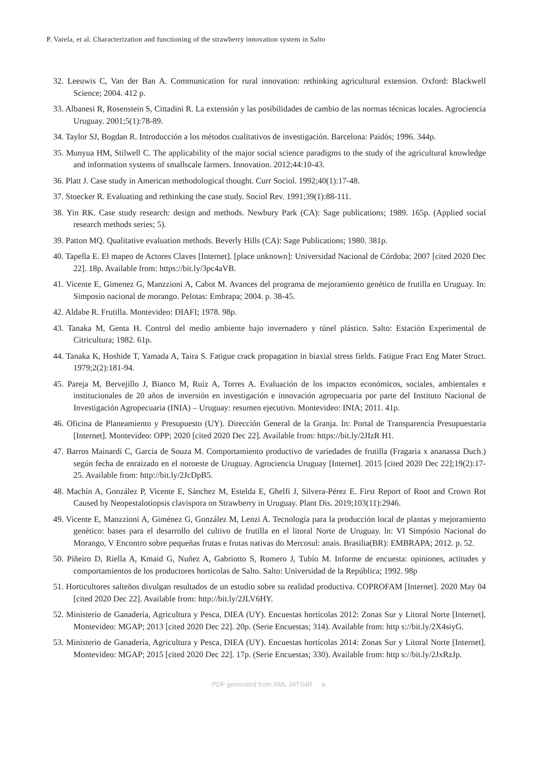P. Varela, et al. Characterization and functioning of the strawberry innovation system in Salto
32. Leeuwis C, Van der Ban A. Communication for rural innovation: rethinking agricultural extension. Oxford: Blackwell Science; 2004. 412 p.
33. Albanesi R, Rosenstein S, Cittadini R. La extensión y las posibilidades de cambio de las normas técnicas locales. Agrociencia Uruguay. 2001;5(1):78-89.
34. Taylor SJ, Bogdan R. Introducción a los métodos cualitativos de investigación. Barcelona: Paidós; 1996. 344p.
35. Munyua HM, Stilwell C. The applicability of the major social science paradigms to the study of the agricultural knowledge and information systems of smallscale farmers. Innovation. 2012;44:10-43.
36. Platt J. Case study in American methodological thought. Curr Sociol. 1992;40(1):17-48.
37. Stoecker R. Evaluating and rethinking the case study. Sociol Rev. 1991;39(1):88-111.
38. Yin RK. Case study research: design and methods. Newbury Park (CA): Sage publications; 1989. 165p. (Applied social research methods series; 5).
39. Patton MQ. Qualitative evaluation methods. Beverly Hills (CA): Sage Publications; 1980. 381p.
40. Tapella E. El mapeo de Actores Claves [Internet]. [place unknown]: Universidad Nacional de Córdoba; 2007 [cited 2020 Dec 22]. 18p. Available from: https://bit.ly/3pc4aVB.
41. Vicente E, Gimenez G, Manzzioni A, Cabot M. Avances del programa de mejoramiento genético de frutilla en Uruguay. In: Simposio nacional de morango. Pelotas: Embrapa; 2004. p. 38-45.
42. Aldabe R. Frutilla. Montevideo: DIAFI; 1978. 98p.
43. Tanaka M, Genta H. Control del medio ambiente bajo invernadero y túnel plástico. Salto: Estación Experimental de Citricultura; 1982. 61p.
44. Tanaka K, Hoshide T, Yamada A, Taira S. Fatigue crack propagation in biaxial stress fields. Fatigue Fract Eng Mater Struct. 1979;2(2):181-94.
45. Pareja M, Bervejillo J, Bianco M, Ruíz A, Torres A. Evaluación de los impactos económicos, sociales, ambientales e institucionales de 20 años de inversión en investigación e innovación agropecuaria por parte del Instituto Nacional de Investigación Agropecuaria (INIA) – Uruguay: resumen ejecutivo. Montevideo: INIA; 2011. 41p.
46. Oficina de Planeamiento y Presupuesto (UY). Dirección General de la Granja. In: Portal de Transparencia Presupuestaria [Internet]. Montevideo: OPP; 2020 [cited 2020 Dec 22]. Available from: https://bit.ly/2JIzR H1.
47. Barros Mainardi C, Garcia de Souza M. Comportamiento productivo de variedades de frutilla (Fragaria x ananassa Duch.) según fecha de enraizado en el noroeste de Uruguay. Agrociencia Uruguay [Internet]. 2015 [cited 2020 Dec 22];19(2):17-25. Available from: http://bit.ly/2JcDpB5.
48. Machín A, González P, Vicente E, Sánchez M, Estelda E, Ghelfi J, Silvera-Pérez E. First Report of Root and Crown Rot Caused by Neopestalotiopsis clavispora on Strawberry in Uruguay. Plant Dis. 2019;103(11):2946.
49. Vicente E, Manzzioni A, Giménez G, González M, Lenzi A. Tecnología para la producción local de plantas y mejoramiento genético: bases para el desarrollo del cultivo de frutilla en el litoral Norte de Uruguay. ln: VI Simpósio Nacional do Morango, V Encontro sobre pequeñas frutas e frutas nativas do Mercosul: anais. Brasilia(BR): EMBRAPA; 2012. p. 52.
50. Piñeiro D, Riella A, Kmaid G, Nuñez A, Gabriotto S, Romero J, Tubío M. Informe de encuesta: opiniones, actitudes y comportamientos de los productores horticolas de Salto. Salto: Universidad de la República; 1992. 98p
51. Horticultores salteños divulgan resultados de un estudio sobre su realidad productiva. COPROFAM [Internet]. 2020 May 04 [cited 2020 Dec 22]. Available from: http://bit.ly/2JLV6HY.
52. Ministerio de Ganadería, Agricultura y Pesca, DIEA (UY). Encuestas hortícolas 2012: Zonas Sur y Litoral Norte [Internet]. Montevideo: MGAP; 2013 [cited 2020 Dec 22]. 20p. (Serie Encuestas; 314). Available from: http s://bit.ly/2X4siyG.
53. Ministerio de Ganadería, Agricultura y Pesca, DIEA (UY). Encuestas hortícolas 2014: Zonas Sur y Litoral Norte [Internet]. Montevideo: MGAP; 2015 [cited 2020 Dec 22]. 17p. (Serie Encuestas; 330). Available from: http s://bit.ly/2JxRzJp.
PDF generated from XML JATS4R a